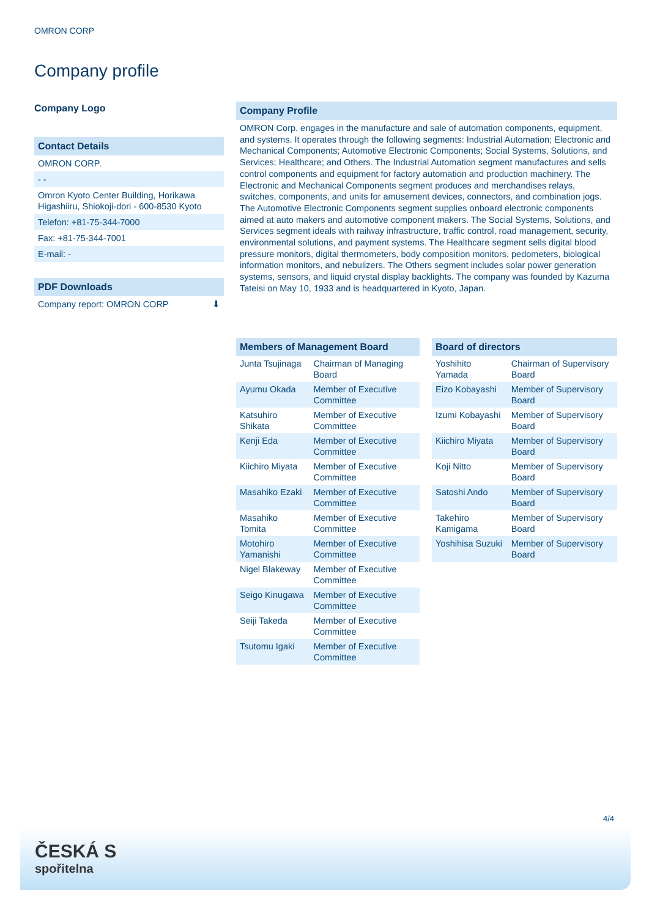OMRON CORP
Company profile
Company Logo
Contact Details
OMRON CORP.
- -
Omron Kyoto Center Building, Horikawa Higashiiru, Shiokoji-dori - 600-8530 Kyoto
Telefon: +81-75-344-7000
Fax: +81-75-344-7001
E-mail: -
PDF Downloads
Company report: OMRON CORP ⬇
Company Profile
OMRON Corp. engages in the manufacture and sale of automation components, equipment, and systems. It operates through the following segments: Industrial Automation; Electronic and Mechanical Components; Automotive Electronic Components; Social Systems, Solutions, and Services; Healthcare; and Others. The Industrial Automation segment manufactures and sells control components and equipment for factory automation and production machinery. The Electronic and Mechanical Components segment produces and merchandises relays, switches, components, and units for amusement devices, connectors, and combination jogs. The Automotive Electronic Components segment supplies onboard electronic components aimed at auto makers and automotive component makers. The Social Systems, Solutions, and Services segment ideals with railway infrastructure, traffic control, road management, security, environmental solutions, and payment systems. The Healthcare segment sells digital blood pressure monitors, digital thermometers, body composition monitors, pedometers, biological information monitors, and nebulizers. The Others segment includes solar power generation systems, sensors, and liquid crystal display backlights. The company was founded by Kazuma Tateisi on May 10, 1933 and is headquartered in Kyoto, Japan.
| Members of Management Board | |
| --- | --- |
| Junta Tsujinaga | Chairman of Managing Board |
| Ayumu Okada | Member of Executive Committee |
| Katsuhiro Shikata | Member of Executive Committee |
| Kenji Eda | Member of Executive Committee |
| Kiichiro Miyata | Member of Executive Committee |
| Masahiko Ezaki | Member of Executive Committee |
| Masahiko Tomita | Member of Executive Committee |
| Motohiro Yamanishi | Member of Executive Committee |
| Nigel Blakeway | Member of Executive Committee |
| Seigo Kinugawa | Member of Executive Committee |
| Seiji Takeda | Member of Executive Committee |
| Tsutomu Igaki | Member of Executive Committee |
| Board of directors | |
| --- | --- |
| Yoshihito Yamada | Chairman of Supervisory Board |
| Eizo Kobayashi | Member of Supervisory Board |
| Izumi Kobayashi | Member of Supervisory Board |
| Kiichiro Miyata | Member of Supervisory Board |
| Koji Nitto | Member of Supervisory Board |
| Satoshi Ando | Member of Supervisory Board |
| Takehiro Kamigama | Member of Supervisory Board |
| Yoshihisa Suzuki | Member of Supervisory Board |
4/4
ČESKÁ S
spořitelna